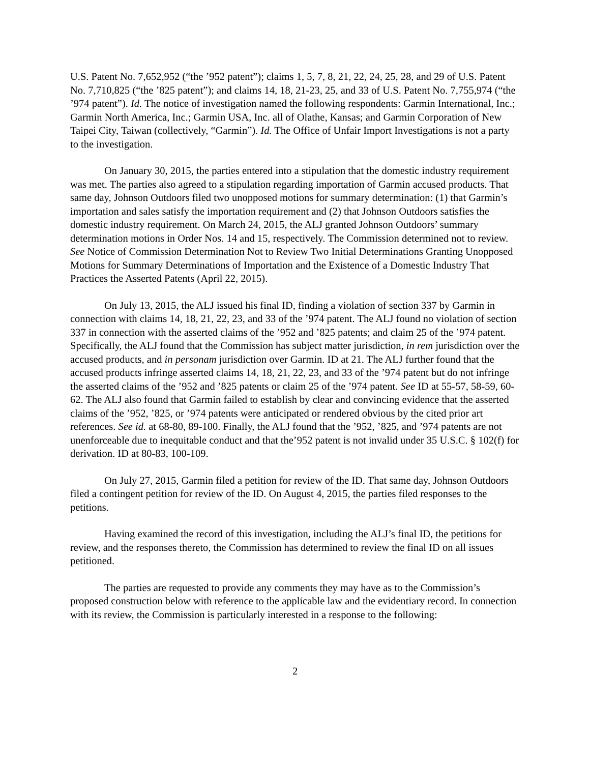U.S. Patent No. 7,652,952 (“the ’952 patent”); claims 1, 5, 7, 8, 21, 22, 24, 25, 28, and 29 of U.S. Patent No. 7,710,825 (“the ’825 patent”); and claims 14, 18, 21-23, 25, and 33 of U.S. Patent No. 7,755,974 (“the ’974 patent”). Id. The notice of investigation named the following respondents: Garmin International, Inc.; Garmin North America, Inc.; Garmin USA, Inc. all of Olathe, Kansas; and Garmin Corporation of New Taipei City, Taiwan (collectively, “Garmin”). Id. The Office of Unfair Import Investigations is not a party to the investigation.
On January 30, 2015, the parties entered into a stipulation that the domestic industry requirement was met. The parties also agreed to a stipulation regarding importation of Garmin accused products. That same day, Johnson Outdoors filed two unopposed motions for summary determination: (1) that Garmin’s importation and sales satisfy the importation requirement and (2) that Johnson Outdoors satisfies the domestic industry requirement. On March 24, 2015, the ALJ granted Johnson Outdoors’ summary determination motions in Order Nos. 14 and 15, respectively. The Commission determined not to review. See Notice of Commission Determination Not to Review Two Initial Determinations Granting Unopposed Motions for Summary Determinations of Importation and the Existence of a Domestic Industry That Practices the Asserted Patents (April 22, 2015).
On July 13, 2015, the ALJ issued his final ID, finding a violation of section 337 by Garmin in connection with claims 14, 18, 21, 22, 23, and 33 of the ’974 patent. The ALJ found no violation of section 337 in connection with the asserted claims of the ’952 and ’825 patents; and claim 25 of the ’974 patent. Specifically, the ALJ found that the Commission has subject matter jurisdiction, in rem jurisdiction over the accused products, and in personam jurisdiction over Garmin. ID at 21. The ALJ further found that the accused products infringe asserted claims 14, 18, 21, 22, 23, and 33 of the ’974 patent but do not infringe the asserted claims of the ’952 and ’825 patents or claim 25 of the ’974 patent. See ID at 55-57, 58-59, 60-62. The ALJ also found that Garmin failed to establish by clear and convincing evidence that the asserted claims of the ’952, ’825, or ’974 patents were anticipated or rendered obvious by the cited prior art references. See id. at 68-80, 89-100. Finally, the ALJ found that the ’952, ’825, and ’974 patents are not unenforceable due to inequitable conduct and that the’952 patent is not invalid under 35 U.S.C. § 102(f) for derivation. ID at 80-83, 100-109.
On July 27, 2015, Garmin filed a petition for review of the ID. That same day, Johnson Outdoors filed a contingent petition for review of the ID. On August 4, 2015, the parties filed responses to the petitions.
Having examined the record of this investigation, including the ALJ’s final ID, the petitions for review, and the responses thereto, the Commission has determined to review the final ID on all issues petitioned.
The parties are requested to provide any comments they may have as to the Commission’s proposed construction below with reference to the applicable law and the evidentiary record. In connection with its review, the Commission is particularly interested in a response to the following:
2